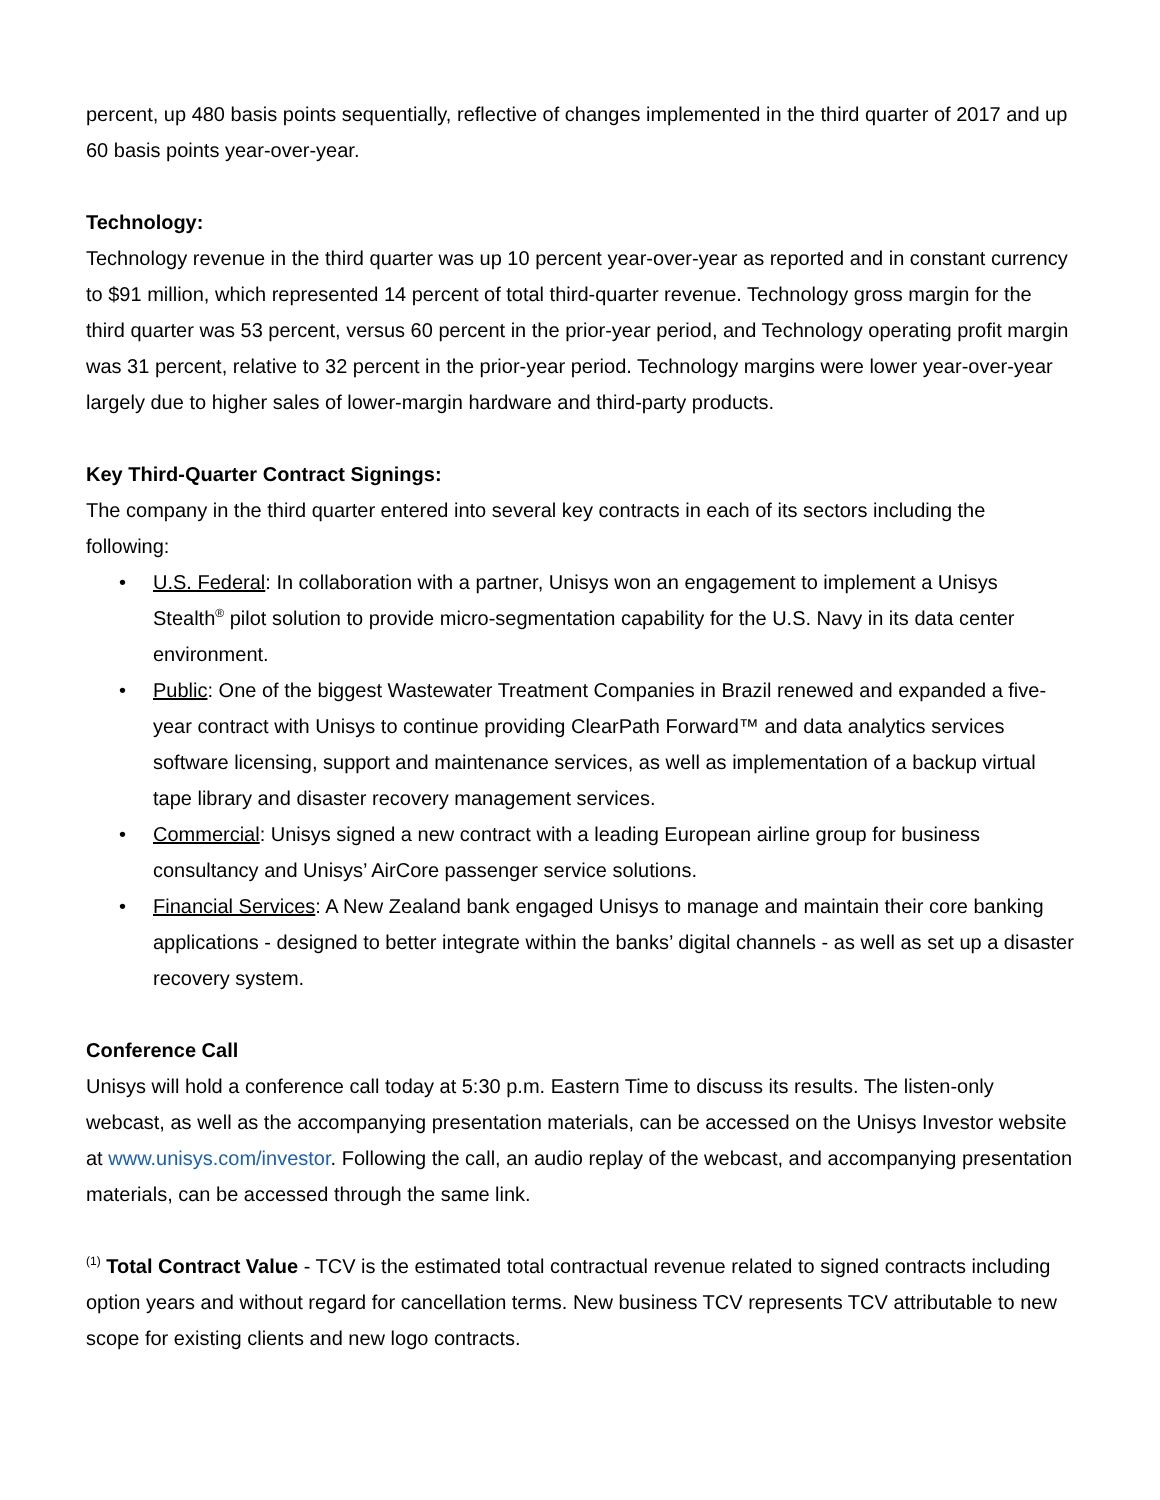percent, up 480 basis points sequentially, reflective of changes implemented in the third quarter of 2017 and up 60 basis points year-over-year.
Technology:
Technology revenue in the third quarter was up 10 percent year-over-year as reported and in constant currency to $91 million, which represented 14 percent of total third-quarter revenue. Technology gross margin for the third quarter was 53 percent, versus 60 percent in the prior-year period, and Technology operating profit margin was 31 percent, relative to 32 percent in the prior-year period. Technology margins were lower year-over-year largely due to higher sales of lower-margin hardware and third-party products.
Key Third-Quarter Contract Signings:
The company in the third quarter entered into several key contracts in each of its sectors including the following:
• U.S. Federal: In collaboration with a partner, Unisys won an engagement to implement a Unisys Stealth<sup>®</sup> pilot solution to provide micro-segmentation capability for the U.S. Navy in its data center environment.
• Public: One of the biggest Wastewater Treatment Companies in Brazil renewed and expanded a five-year contract with Unisys to continue providing ClearPath Forward™ and data analytics services software licensing, support and maintenance services, as well as implementation of a backup virtual tape library and disaster recovery management services.
• Commercial: Unisys signed a new contract with a leading European airline group for business consultancy and Unisys’ AirCore passenger service solutions.
• Financial Services: A New Zealand bank engaged Unisys to manage and maintain their core banking applications - designed to better integrate within the banks’ digital channels - as well as set up a disaster recovery system.
Conference Call
Unisys will hold a conference call today at 5:30 p.m. Eastern Time to discuss its results. The listen-only webcast, as well as the accompanying presentation materials, can be accessed on the Unisys Investor website at www.unisys.com/investor. Following the call, an audio replay of the webcast, and accompanying presentation materials, can be accessed through the same link.
<sup>(1)</sup> Total Contract Value - TCV is the estimated total contractual revenue related to signed contracts including option years and without regard for cancellation terms. New business TCV represents TCV attributable to new scope for existing clients and new logo contracts.